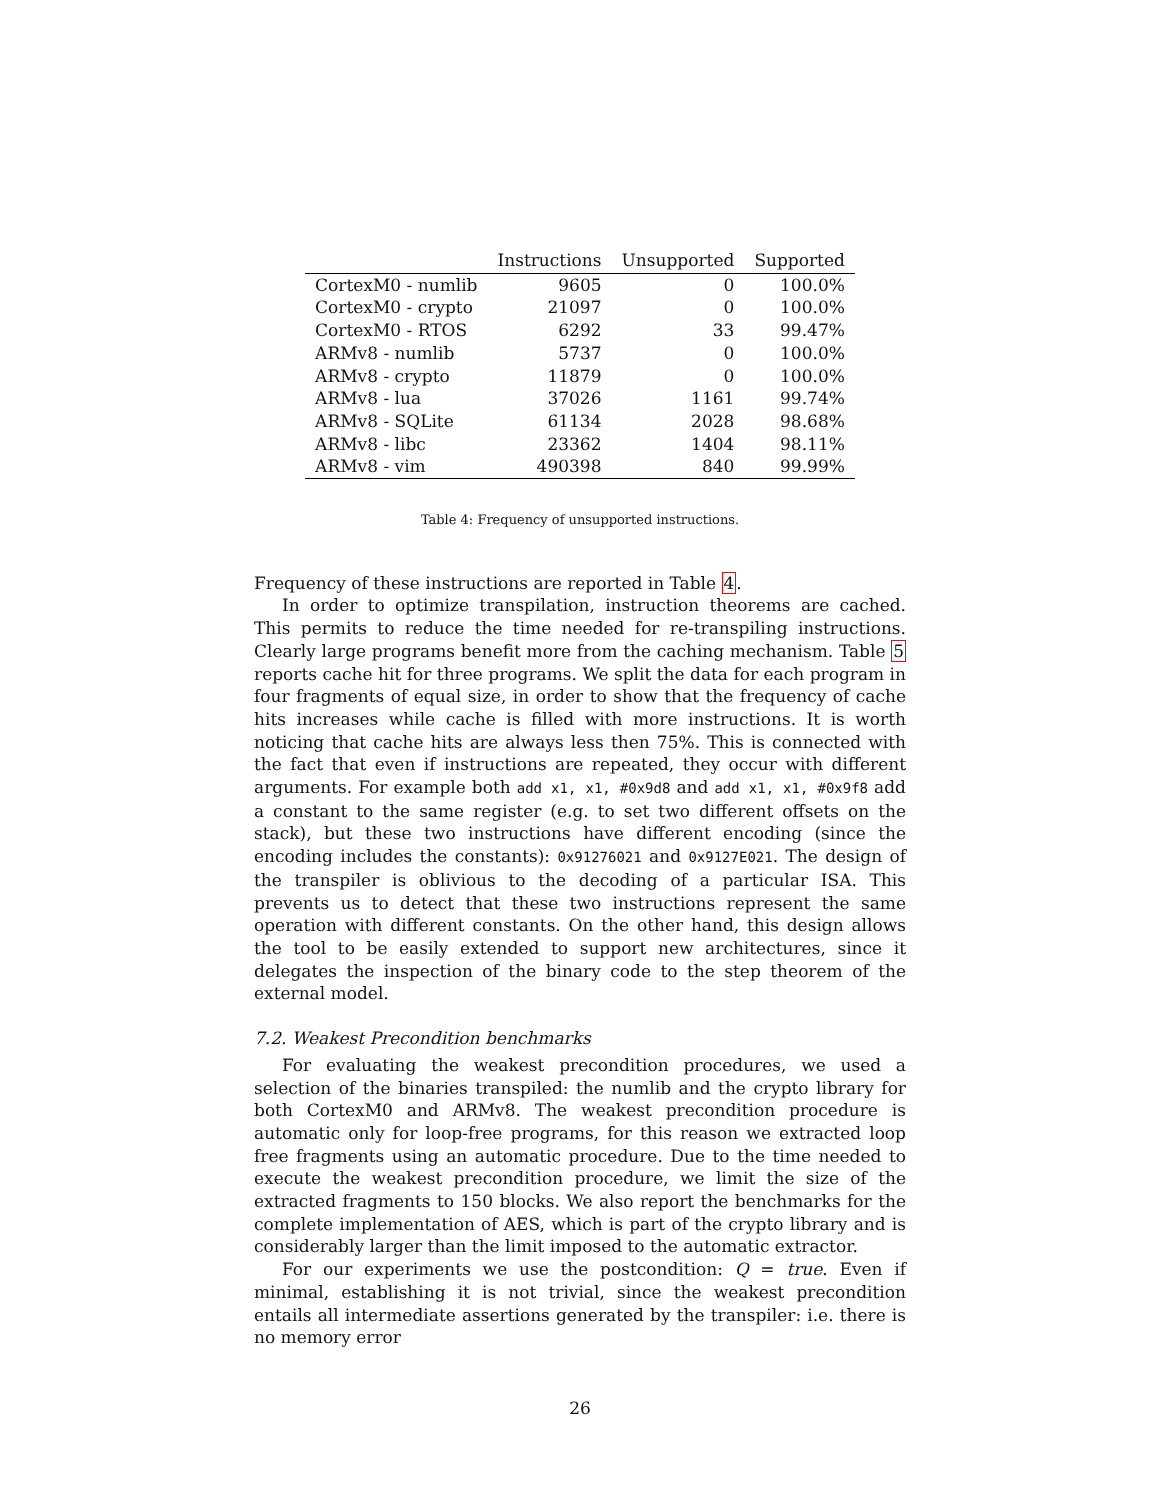| | Instructions | Unsupported | Supported |
| --- | --- | --- | --- |
| CortexM0 - numlib | 9605 | 0 | 100.0% |
| CortexM0 - crypto | 21097 | 0 | 100.0% |
| CortexM0 - RTOS | 6292 | 33 | 99.47% |
| ARMv8 - numlib | 5737 | 0 | 100.0% |
| ARMv8 - crypto | 11879 | 0 | 100.0% |
| ARMv8 - lua | 37026 | 1161 | 99.74% |
| ARMv8 - SQLite | 61134 | 2028 | 98.68% |
| ARMv8 - libc | 23362 | 1404 | 98.11% |
| ARMv8 - vim | 490398 | 840 | 99.99% |
Table 4: Frequency of unsupported instructions.
Frequency of these instructions are reported in Table 4.
In order to optimize transpilation, instruction theorems are cached. This permits to reduce the time needed for re-transpiling instructions. Clearly large programs benefit more from the caching mechanism. Table 5 reports cache hit for three programs. We split the data for each program in four fragments of equal size, in order to show that the frequency of cache hits increases while cache is filled with more instructions. It is worth noticing that cache hits are always less then 75%. This is connected with the fact that even if instructions are repeated, they occur with different arguments. For example both add x1, x1, #0x9d8 and add x1, x1, #0x9f8 add a constant to the same register (e.g. to set two different offsets on the stack), but these two instructions have different encoding (since the encoding includes the constants): 0x91276021 and 0x9127E021. The design of the transpiler is oblivious to the decoding of a particular ISA. This prevents us to detect that these two instructions represent the same operation with different constants. On the other hand, this design allows the tool to be easily extended to support new architectures, since it delegates the inspection of the binary code to the step theorem of the external model.
7.2. Weakest Precondition benchmarks
For evaluating the weakest precondition procedures, we used a selection of the binaries transpiled: the numlib and the crypto library for both CortexM0 and ARMv8. The weakest precondition procedure is automatic only for loop-free programs, for this reason we extracted loop free fragments using an automatic procedure. Due to the time needed to execute the weakest precondition procedure, we limit the size of the extracted fragments to 150 blocks. We also report the benchmarks for the complete implementation of AES, which is part of the crypto library and is considerably larger than the limit imposed to the automatic extractor.
For our experiments we use the postcondition: Q = true. Even if minimal, establishing it is not trivial, since the weakest precondition entails all intermediate assertions generated by the transpiler: i.e. there is no memory error
26